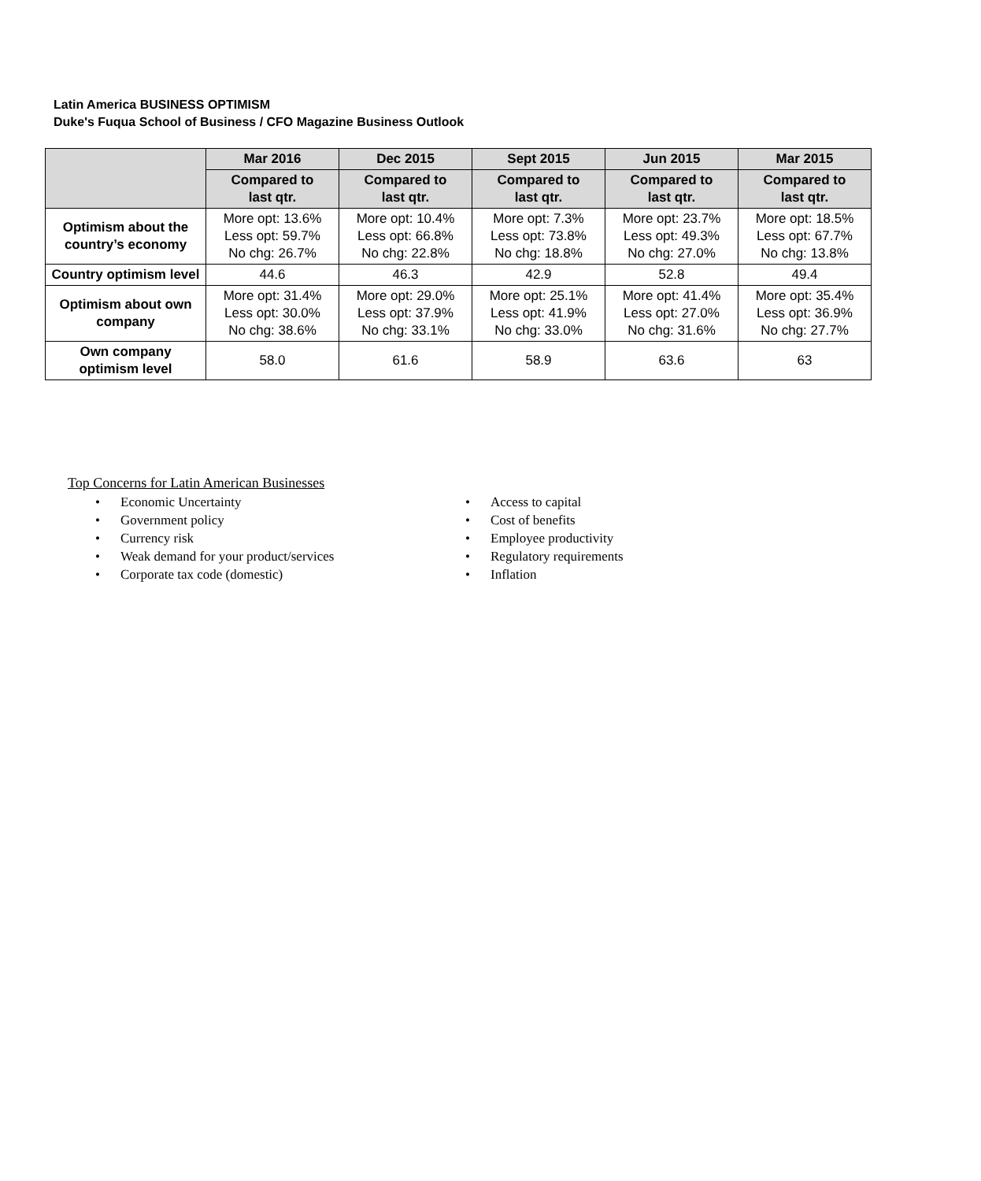Latin America BUSINESS OPTIMISM
Duke's Fuqua School of Business / CFO Magazine Business Outlook
| | Mar 2016 | Dec 2015 | Sept 2015 | Jun 2015 | Mar 2015 |
| --- | --- | --- | --- | --- | --- |
| | Compared to last qtr. | Compared to last qtr. | Compared to last qtr. | Compared to last qtr. | Compared to last qtr. |
| Optimism about the country’s economy | More opt: 13.6% Less opt: 59.7% No chg: 26.7% | More opt: 10.4% Less opt: 66.8% No chg: 22.8% | More opt: 7.3% Less opt: 73.8% No chg: 18.8% | More opt: 23.7% Less opt: 49.3% No chg: 27.0% | More opt: 18.5% Less opt: 67.7% No chg: 13.8% |
| Country optimism level | 44.6 | 46.3 | 42.9 | 52.8 | 49.4 |
| Optimism about own company | More opt: 31.4% Less opt: 30.0% No chg: 38.6% | More opt: 29.0% Less opt: 37.9% No chg: 33.1% | More opt: 25.1% Less opt: 41.9% No chg: 33.0% | More opt: 41.4% Less opt: 27.0% No chg: 31.6% | More opt: 35.4% Less opt: 36.9% No chg: 27.7% |
| Own company optimism level | 58.0 | 61.6 | 58.9 | 63.6 | 63 |
Top Concerns for Latin American Businesses
• Economic Uncertainty
• Government policy
• Currency risk
• Weak demand for your product/services
• Corporate tax code (domestic)
• Access to capital
• Cost of benefits
• Employee productivity
• Regulatory requirements
• Inflation